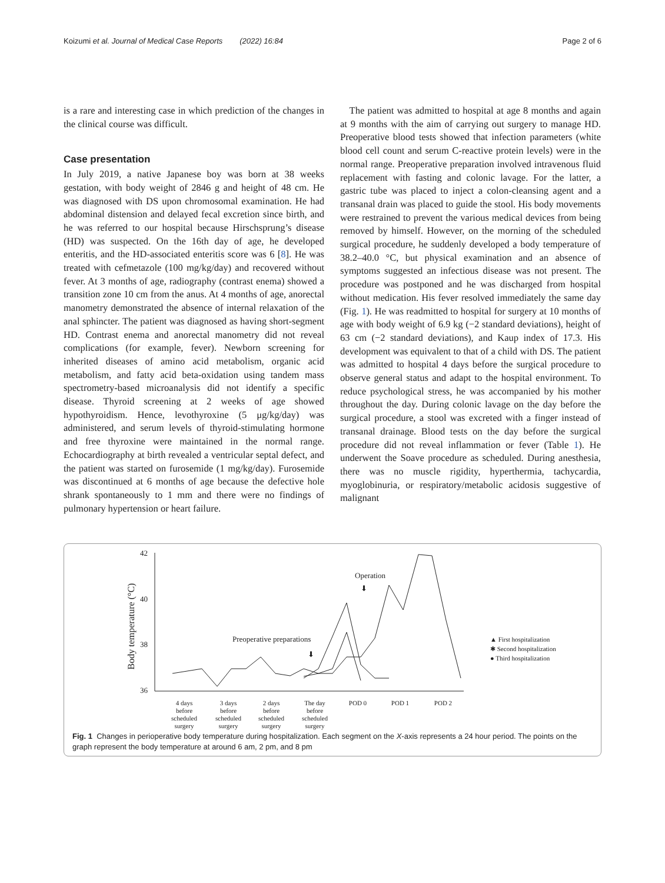Koizumi et al. Journal of Medical Case Reports (2022) 16:84 Page 2 of 6
is a rare and interesting case in which prediction of the changes in the clinical course was difficult.
Case presentation
In July 2019, a native Japanese boy was born at 38 weeks gestation, with body weight of 2846 g and height of 48 cm. He was diagnosed with DS upon chromosomal examination. He had abdominal distension and delayed fecal excretion since birth, and he was referred to our hospital because Hirschsprung’s disease (HD) was suspected. On the 16th day of age, he developed enteritis, and the HD-associated enteritis score was 6 [8]. He was treated with cefmetazole (100 mg/kg/day) and recovered without fever. At 3 months of age, radiography (contrast enema) showed a transition zone 10 cm from the anus. At 4 months of age, anorectal manometry demonstrated the absence of internal relaxation of the anal sphincter. The patient was diagnosed as having short-segment HD. Contrast enema and anorectal manometry did not reveal complications (for example, fever). Newborn screening for inherited diseases of amino acid metabolism, organic acid metabolism, and fatty acid beta-oxidation using tandem mass spectrometry-based microanalysis did not identify a specific disease. Thyroid screening at 2 weeks of age showed hypothyroidism. Hence, levothyroxine (5 μg/kg/day) was administered, and serum levels of thyroid-stimulating hormone and free thyroxine were maintained in the normal range. Echocardiography at birth revealed a ventricular septal defect, and the patient was started on furosemide (1 mg/kg/day). Furosemide was discontinued at 6 months of age because the defective hole shrank spontaneously to 1 mm and there were no findings of pulmonary hypertension or heart failure.
The patient was admitted to hospital at age 8 months and again at 9 months with the aim of carrying out surgery to manage HD. Preoperative blood tests showed that infection parameters (white blood cell count and serum C-reactive protein levels) were in the normal range. Preoperative preparation involved intravenous fluid replacement with fasting and colonic lavage. For the latter, a gastric tube was placed to inject a colon-cleansing agent and a transanal drain was placed to guide the stool. His body movements were restrained to prevent the various medical devices from being removed by himself. However, on the morning of the scheduled surgical procedure, he suddenly developed a body temperature of 38.2–40.0 °C, but physical examination and an absence of symptoms suggested an infectious disease was not present. The procedure was postponed and he was discharged from hospital without medication. His fever resolved immediately the same day (Fig. 1). He was readmitted to hospital for surgery at 10 months of age with body weight of 6.9 kg (−2 standard deviations), height of 63 cm (−2 standard deviations), and Kaup index of 17.3. His development was equivalent to that of a child with DS. The patient was admitted to hospital 4 days before the surgical procedure to observe general status and adapt to the hospital environment. To reduce psychological stress, he was accompanied by his mother throughout the day. During colonic lavage on the day before the surgical procedure, a stool was excreted with a finger instead of transanal drainage. Blood tests on the day before the surgical procedure did not reveal inflammation or fever (Table 1). He underwent the Soave procedure as scheduled. During anesthesia, there was no muscle rigidity, hyperthermia, tachycardia, myoglobinuria, or respiratory/metabolic acidosis suggestive of malignant
42
40
38
36
Body temperature (°C)
Operation
⬇
Preoperative preparations
⬇
▲ First hospitalization
✱ Second hospitalization
● Third hospitalization
4 days
before
scheduled
surgery
3 days
before
scheduled
surgery
2 days
before
scheduled
surgery
The day
before
scheduled
surgery
POD 0
POD 1
POD 2
Fig. 1 Changes in perioperative body temperature during hospitalization. Each segment on the X-axis represents a 24 hour period. The points on the graph represent the body temperature at around 6 am, 2 pm, and 8 pm